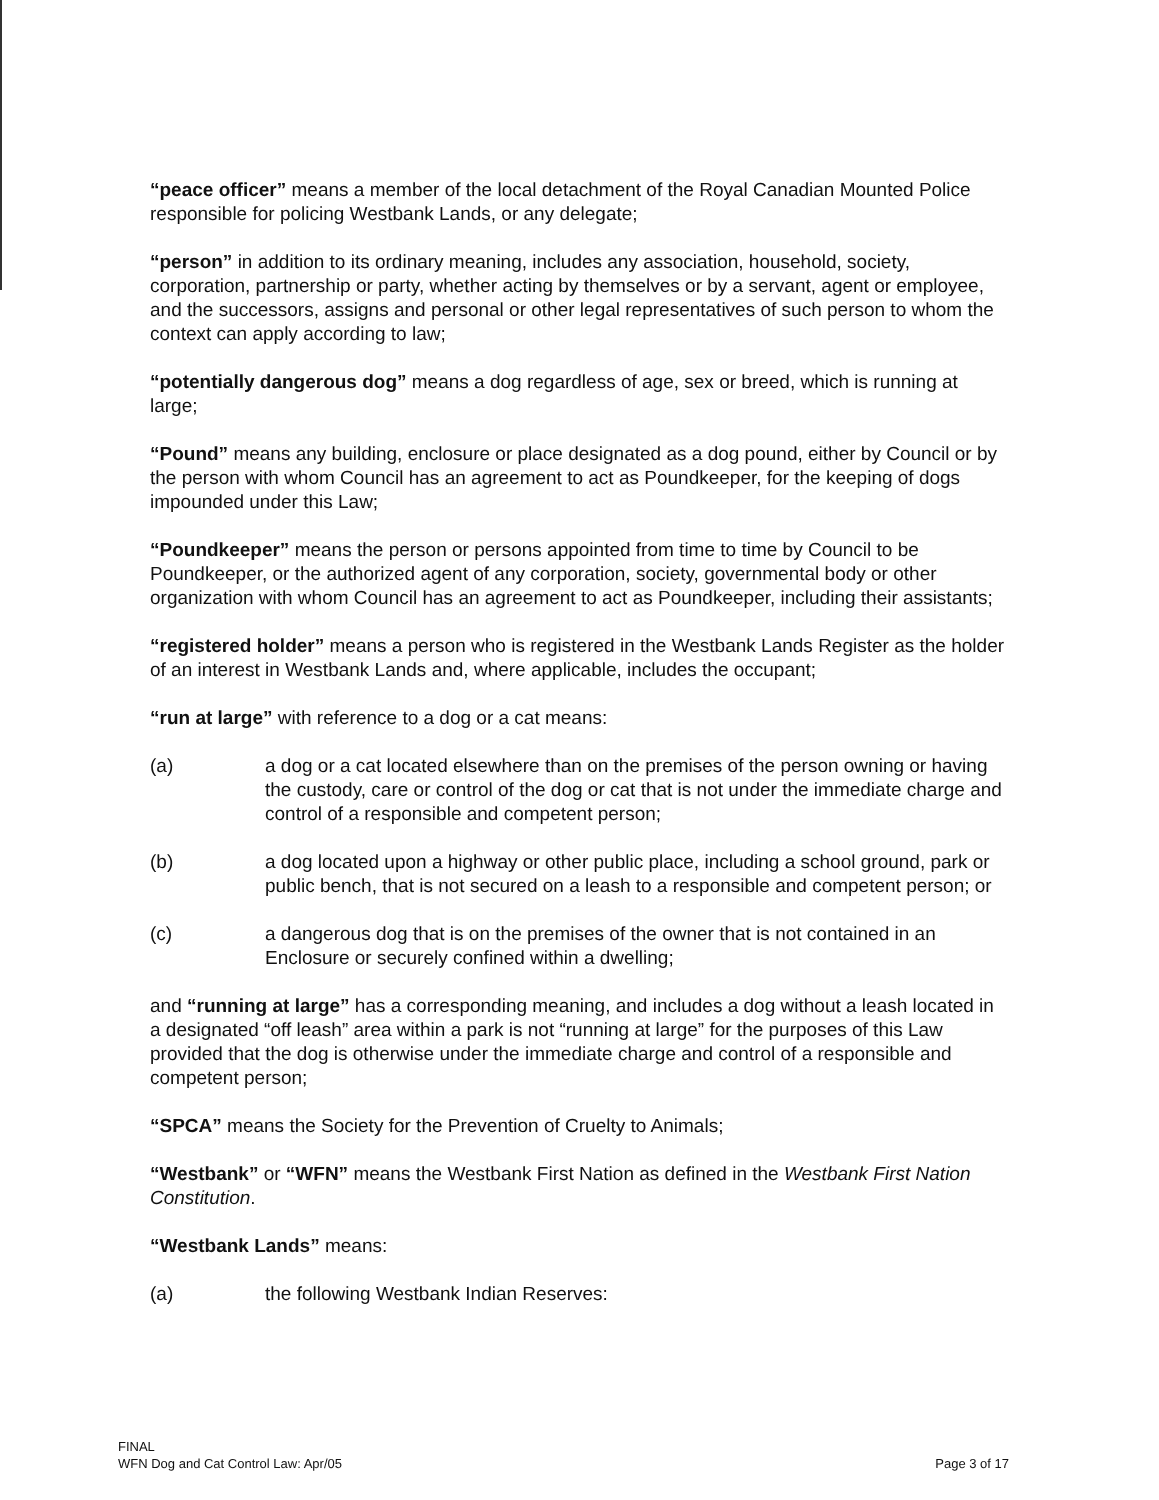“peace officer” means a member of the local detachment of the Royal Canadian Mounted Police responsible for policing Westbank Lands, or any delegate;
“person” in addition to its ordinary meaning, includes any association, household, society, corporation, partnership or party, whether acting by themselves or by a servant, agent or employee, and the successors, assigns and personal or other legal representatives of such person to whom the context can apply according to law;
“potentially dangerous dog” means a dog regardless of age, sex or breed, which is running at large;
“Pound” means any building, enclosure or place designated as a dog pound, either by Council or by the person with whom Council has an agreement to act as Poundkeeper, for the keeping of dogs impounded under this Law;
“Poundkeeper” means the person or persons appointed from time to time by Council to be Poundkeeper, or the authorized agent of any corporation, society, governmental body or other organization with whom Council has an agreement to act as Poundkeeper, including their assistants;
“registered holder” means a person who is registered in the Westbank Lands Register as the holder of an interest in Westbank Lands and, where applicable, includes the occupant;
“run at large” with reference to a dog or a cat means:
(a) a dog or a cat located elsewhere than on the premises of the person owning or having the custody, care or control of the dog or cat that is not under the immediate charge and control of a responsible and competent person;
(b) a dog located upon a highway or other public place, including a school ground, park or public bench, that is not secured on a leash to a responsible and competent person; or
(c) a dangerous dog that is on the premises of the owner that is not contained in an Enclosure or securely confined within a dwelling;
and “running at large” has a corresponding meaning, and includes a dog without a leash located in a designated “off leash” area within a park is not “running at large” for the purposes of this Law provided that the dog is otherwise under the immediate charge and control of a responsible and competent person;
“SPCA” means the Society for the Prevention of Cruelty to Animals;
“Westbank” or “WFN” means the Westbank First Nation as defined in the Westbank First Nation Constitution.
“Westbank Lands” means:
(a) the following Westbank Indian Reserves:
FINAL
WFN Dog and Cat Control Law: Apr/05
Page 3 of 17